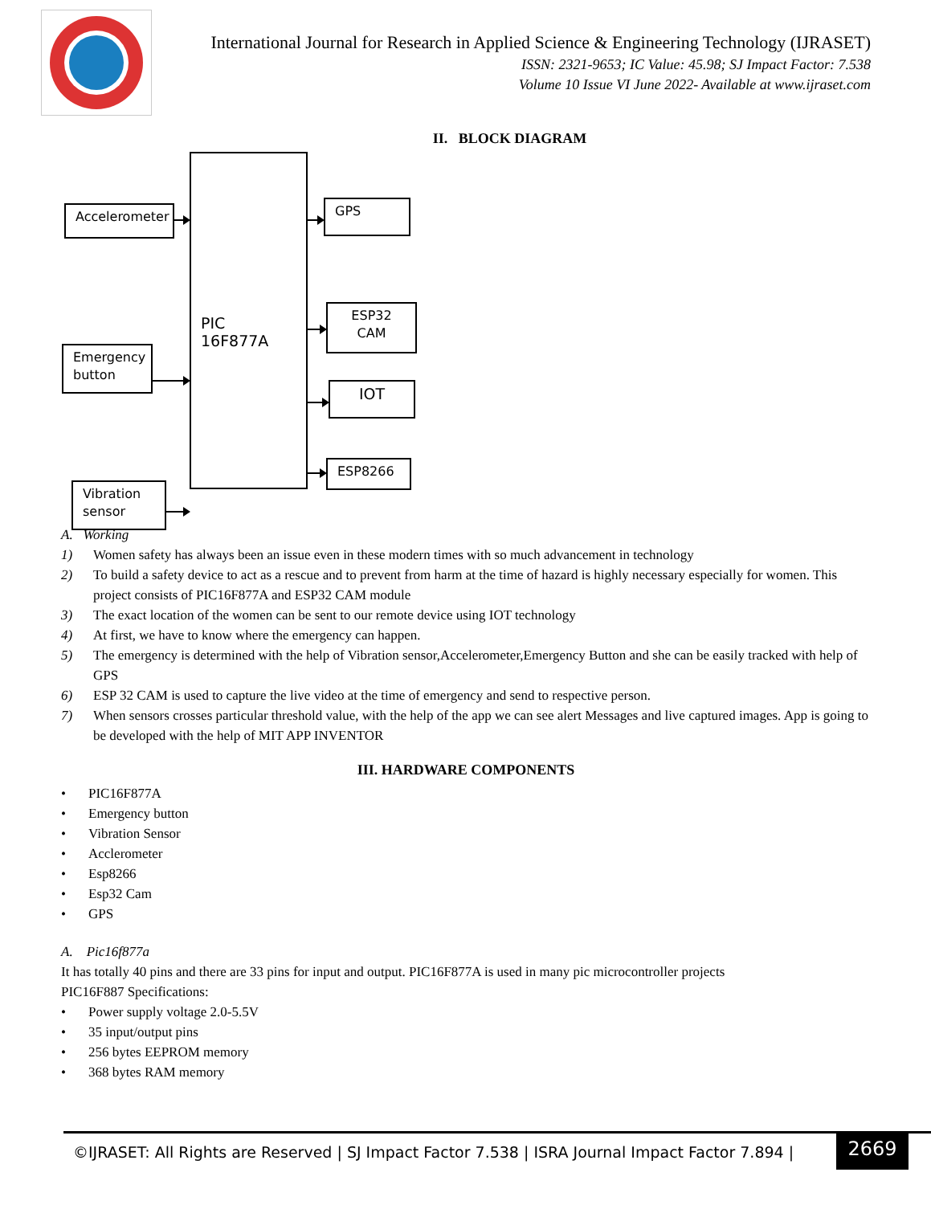International Journal for Research in Applied Science & Engineering Technology (IJRASET)
ISSN: 2321-9653; IC Value: 45.98; SJ Impact Factor: 7.538
Volume 10 Issue VI June 2022- Available at www.ijraset.com
II. BLOCK DIAGRAM
Accelerometer
Emergency button
Vibration sensor
PIC 16F877A
GPS
ESP32 CAM
IOT
ESP8266
A. Working
1) Women safety has always been an issue even in these modern times with so much advancement in technology
2) To build a safety device to act as a rescue and to prevent from harm at the time of hazard is highly necessary especially for women. This project consists of PIC16F877A and ESP32 CAM module
3) The exact location of the women can be sent to our remote device using IOT technology
4) At first, we have to know where the emergency can happen.
5) The emergency is determined with the help of Vibration sensor,Accelerometer,Emergency Button and she can be easily tracked with help of GPS
6) ESP 32 CAM is used to capture the live video at the time of emergency and send to respective person.
7) When sensors crosses particular threshold value, with the help of the app we can see alert Messages and live captured images. App is going to be developed with the help of MIT APP INVENTOR
III. HARDWARE COMPONENTS
• PIC16F877A
• Emergency button
• Vibration Sensor
• Acclerometer
• Esp8266
• Esp32 Cam
• GPS
A. Pic16f877a
It has totally 40 pins and there are 33 pins for input and output. PIC16F877A is used in many pic microcontroller projects
PIC16F887 Specifications:
• Power supply voltage 2.0-5.5V
• 35 input/output pins
• 256 bytes EEPROM memory
• 368 bytes RAM memory
©IJRASET: All Rights are Reserved | SJ Impact Factor 7.538 | ISRA Journal Impact Factor 7.894 |
2669